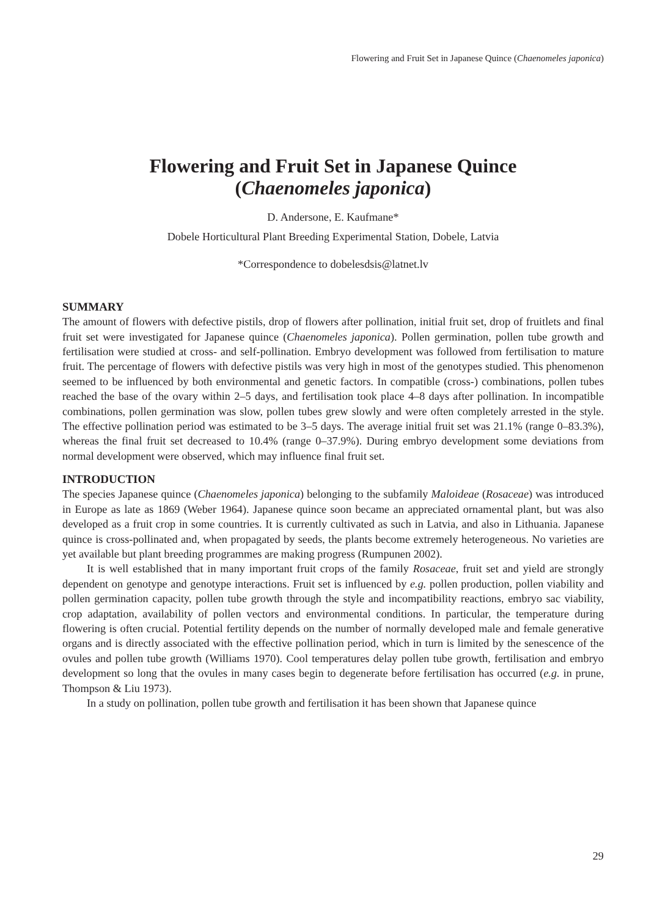Flowering and Fruit Set in Japanese Quince (Chaenomeles japonica)
Flowering and Fruit Set in Japanese Quince
(Chaenomeles japonica)
D. Andersone, E. Kaufmane*
Dobele Horticultural Plant Breeding Experimental Station, Dobele, Latvia
*Correspondence to dobelesdsis@latnet.lv
SUMMARY
The amount of flowers with defective pistils, drop of flowers after pollination, initial fruit set, drop of fruitlets and final fruit set were investigated for Japanese quince (Chaenomeles japonica). Pollen germination, pollen tube growth and fertilisation were studied at cross- and self-pollination. Embryo development was followed from fertilisation to mature fruit. The percentage of flowers with defective pistils was very high in most of the genotypes studied. This phenomenon seemed to be influenced by both environmental and genetic factors. In compatible (cross-) combinations, pollen tubes reached the base of the ovary within 2–5 days, and fertilisation took place 4–8 days after pollination. In incompatible combinations, pollen germination was slow, pollen tubes grew slowly and were often completely arrested in the style. The effective pollination period was estimated to be 3–5 days. The average initial fruit set was 21.1% (range 0–83.3%), whereas the final fruit set decreased to 10.4% (range 0–37.9%). During embryo development some deviations from normal development were observed, which may influence final fruit set.
INTRODUCTION
The species Japanese quince (Chaenomeles japonica) belonging to the subfamily Maloideae (Rosaceae) was introduced in Europe as late as 1869 (Weber 1964). Japanese quince soon became an appreciated ornamental plant, but was also developed as a fruit crop in some countries. It is currently cultivated as such in Latvia, and also in Lithuania. Japanese quince is cross-pollinated and, when propagated by seeds, the plants become extremely heterogeneous. No varieties are yet available but plant breeding programmes are making progress (Rumpunen 2002).
It is well established that in many important fruit crops of the family Rosaceae, fruit set and yield are strongly dependent on genotype and genotype interactions. Fruit set is influenced by e.g. pollen production, pollen viability and pollen germination capacity, pollen tube growth through the style and incompatibility reactions, embryo sac viability, crop adaptation, availability of pollen vectors and environmental conditions. In particular, the temperature during flowering is often crucial. Potential fertility depends on the number of normally developed male and female generative organs and is directly associated with the effective pollination period, which in turn is limited by the senescence of the ovules and pollen tube growth (Williams 1970). Cool temperatures delay pollen tube growth, fertilisation and embryo development so long that the ovules in many cases begin to degenerate before fertilisation has occurred (e.g. in prune, Thompson & Liu 1973).
In a study on pollination, pollen tube growth and fertilisation it has been shown that Japanese quince
29